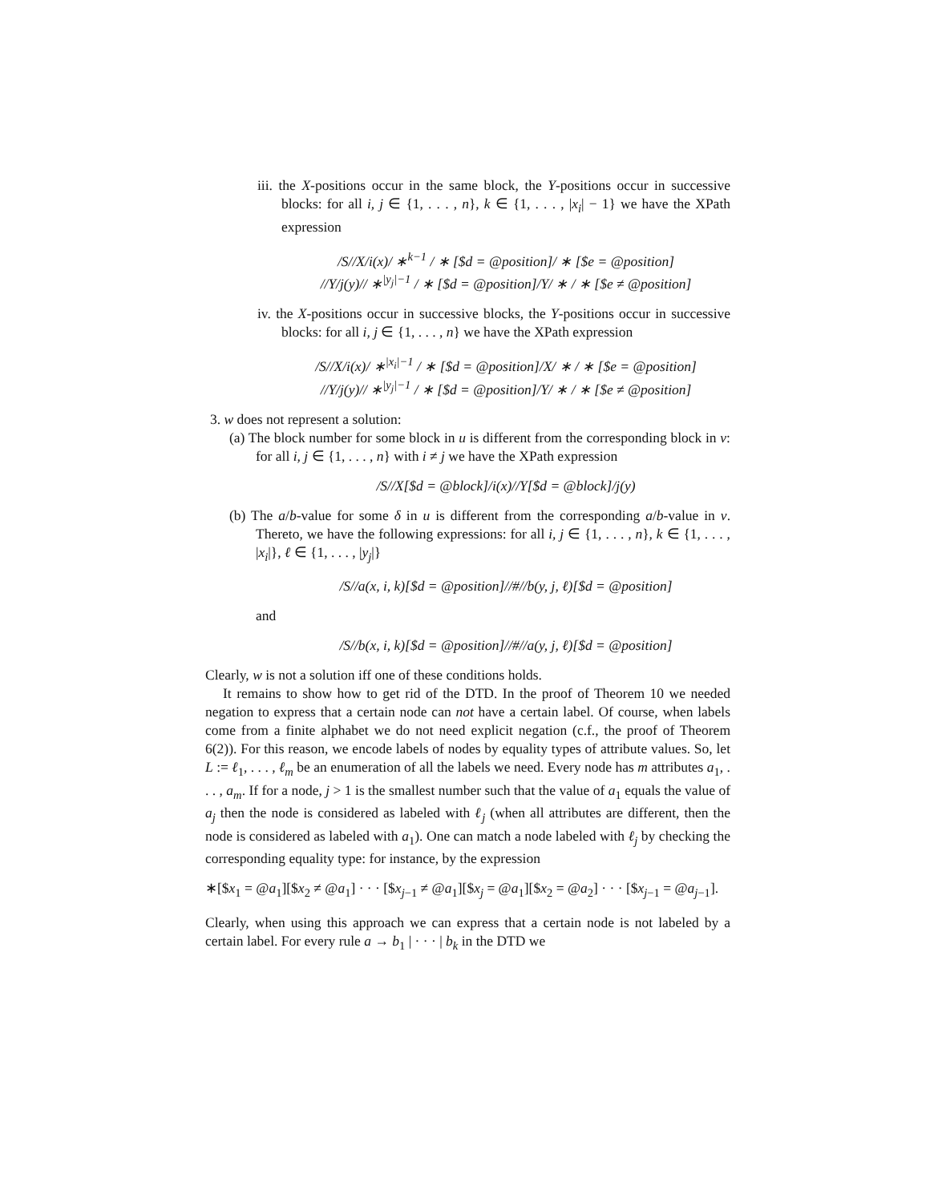iii. the X-positions occur in the same block, the Y-positions occur in successive blocks: for all i, j ∈ {1, . . . , n}, k ∈ {1, . . . , |x<sub>i</sub>| − 1} we have the XPath expression
/S//X/i(x)/ ∗<sup>k−1</sup> / ∗ [$d = @position]/ ∗ [$e = @position]
//Y/j(y)// ∗<sup>|y<sub>j</sub>|−1</sup> / ∗ [$d = @position]/Y/ ∗ / ∗ [$e ≠ @position]
iv. the X-positions occur in successive blocks, the Y-positions occur in successive blocks: for all i, j ∈ {1, . . . , n} we have the XPath expression
/S//X/i(x)/ ∗<sup>|x<sub>i</sub>|−1</sup> / ∗ [$d = @position]/X/ ∗ / ∗ [$e = @position]
//Y/j(y)// ∗<sup>|y<sub>j</sub>|−1</sup> / ∗ [$d = @position]/Y/ ∗ / ∗ [$e ≠ @position]
3. w does not represent a solution:
(a) The block number for some block in u is different from the corresponding block in v: for all i, j ∈ {1, . . . , n} with i ≠ j we have the XPath expression
/S//X[$d = @block]/i(x)//Y[$d = @block]/j(y)
(b) The a/b-value for some δ in u is different from the corresponding a/b-value in v. Thereto, we have the following expressions: for all i, j ∈ {1, . . . , n}, k ∈ {1, . . . , |x<sub>i</sub>|}, ℓ ∈ {1, . . . , |y<sub>j</sub>|}
/S//a(x, i, k)[$d = @position]//#//b(y, j, ℓ)[$d = @position]
and
/S//b(x, i, k)[$d = @position]//#//a(y, j, ℓ)[$d = @position]
Clearly, w is not a solution iff one of these conditions holds.
It remains to show how to get rid of the DTD. In the proof of Theorem 10 we needed negation to express that a certain node can not have a certain label. Of course, when labels come from a finite alphabet we do not need explicit negation (c.f., the proof of Theorem 6(2)). For this reason, we encode labels of nodes by equality types of attribute values. So, let L := ℓ<sub>1</sub>, . . . , ℓ<sub>m</sub> be an enumeration of all the labels we need. Every node has m attributes a<sub>1</sub>, . . . , a<sub>m</sub>. If for a node, j > 1 is the smallest number such that the value of a<sub>1</sub> equals the value of a<sub>j</sub> then the node is considered as labeled with ℓ<sub>j</sub> (when all attributes are different, then the node is considered as labeled with a<sub>1</sub>). One can match a node labeled with ℓ<sub>j</sub> by checking the corresponding equality type: for instance, by the expression
∗[$x<sub>1</sub> = @a<sub>1</sub>][$x<sub>2</sub> ≠ @a<sub>1</sub>] · · · [$x<sub>j−1</sub> ≠ @a<sub>1</sub>][$x<sub>j</sub> = @a<sub>1</sub>][$x<sub>2</sub> = @a<sub>2</sub>] · · · [$x<sub>j−1</sub> = @a<sub>j−1</sub>].
Clearly, when using this approach we can express that a certain node is not labeled by a certain label. For every rule a → b<sub>1</sub> | · · · | b<sub>k</sub> in the DTD we